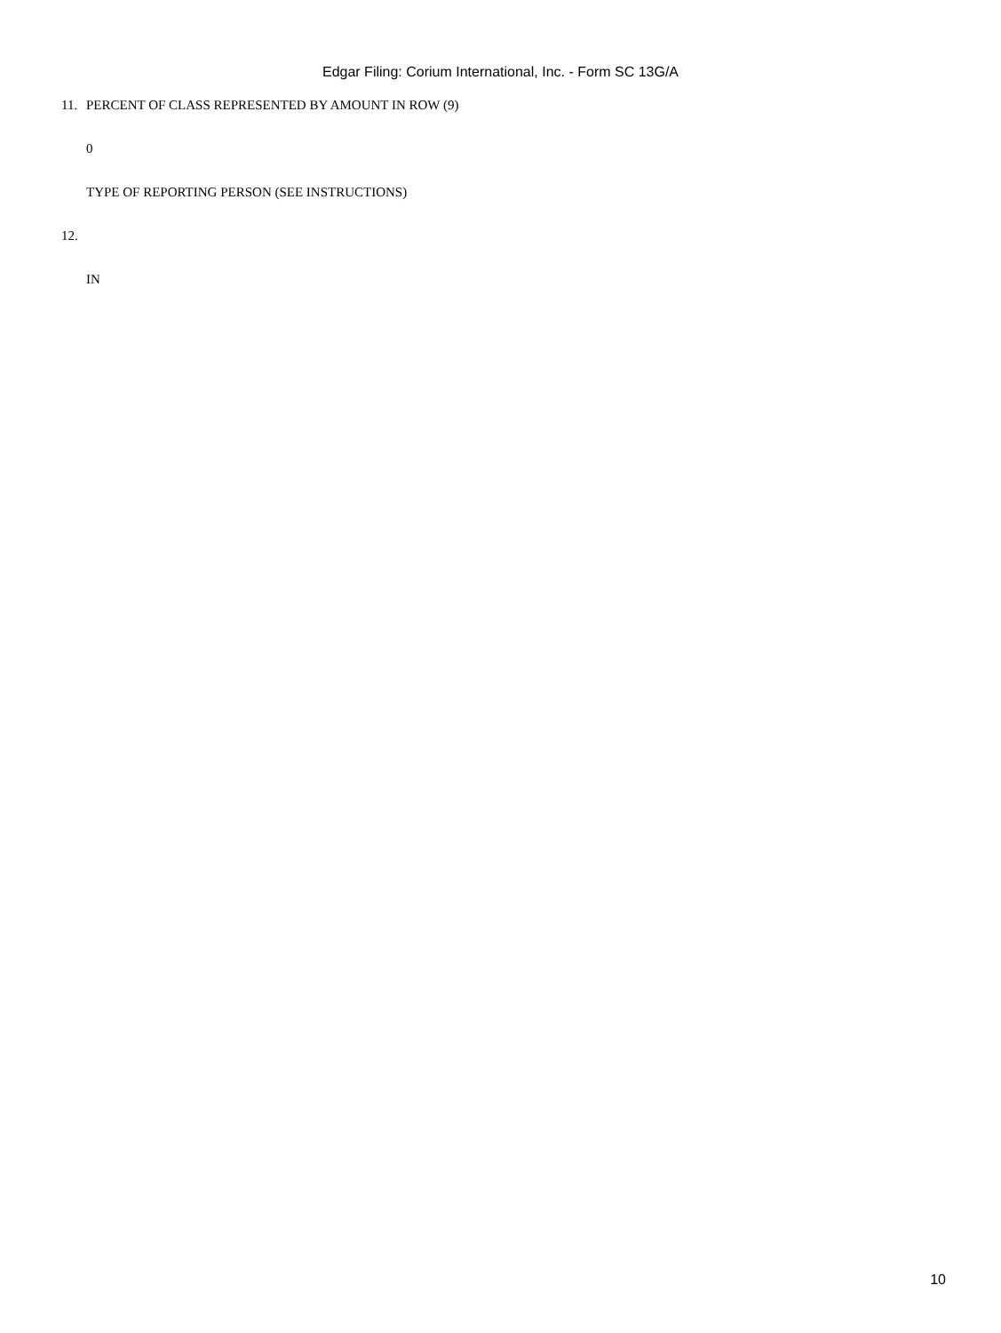Edgar Filing: Corium International, Inc. - Form SC 13G/A
11. PERCENT OF CLASS REPRESENTED BY AMOUNT IN ROW (9)
0
TYPE OF REPORTING PERSON (SEE INSTRUCTIONS)
12.
IN
10